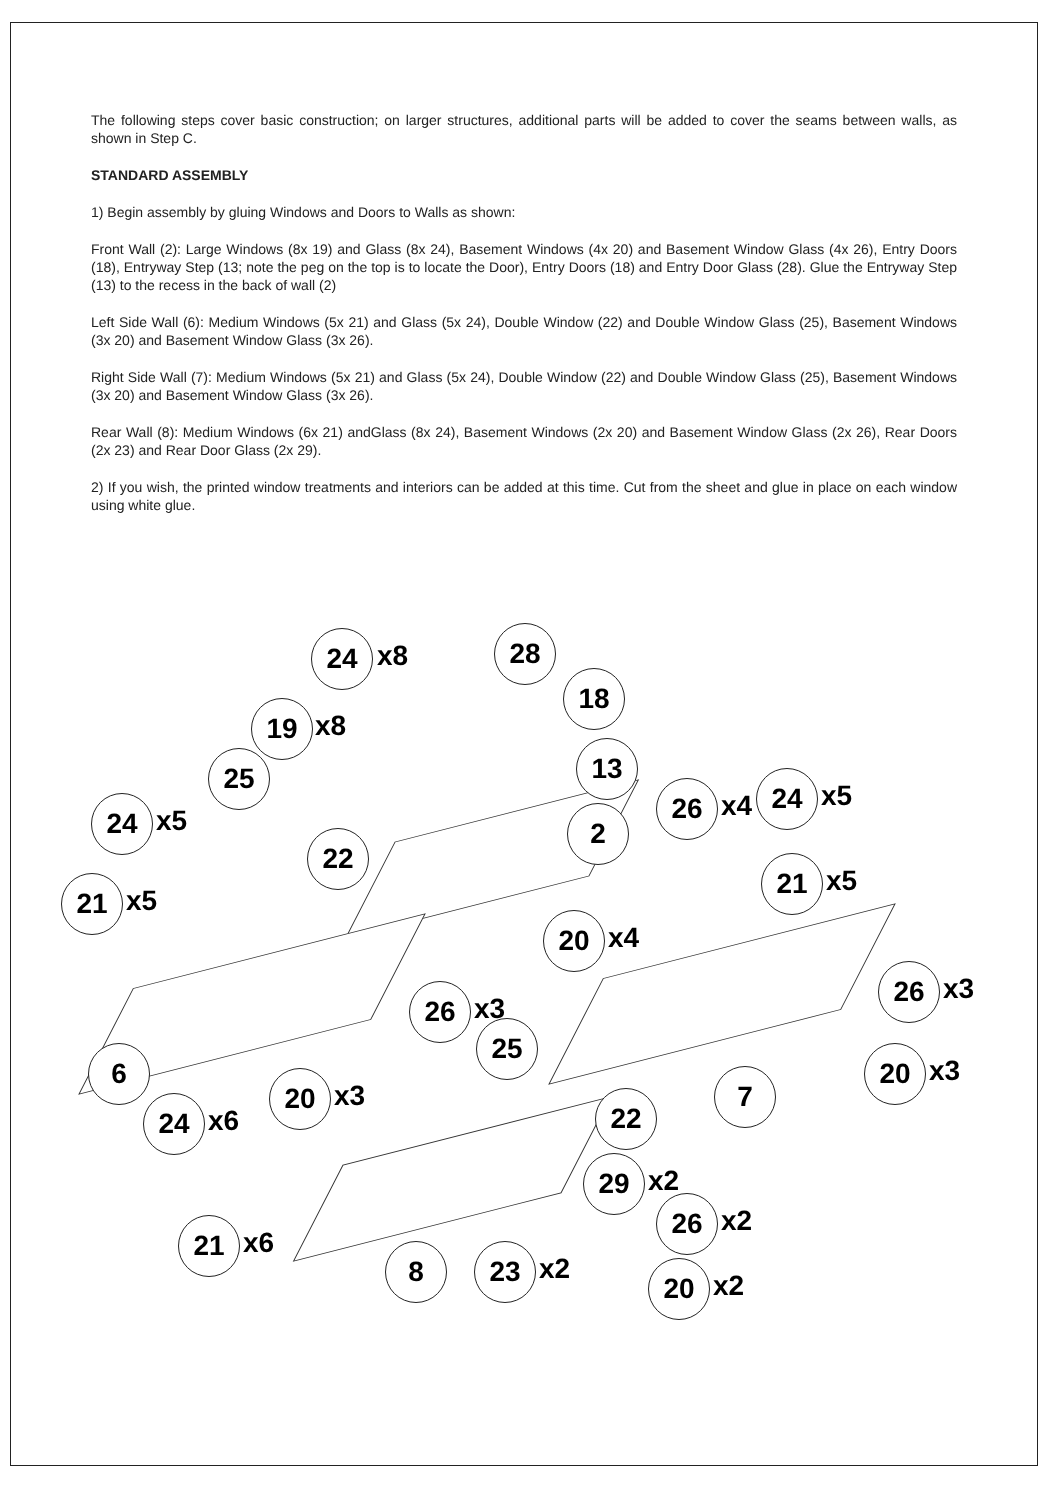The following steps cover basic construction; on larger structures, additional parts will be added to cover the seams between walls, as shown in Step C.
STANDARD ASSEMBLY
1) Begin assembly by gluing Windows and Doors to Walls as shown:
Front Wall (2): Large Windows (8x 19) and Glass (8x 24), Basement Windows (4x 20) and Basement Window Glass (4x 26), Entry Doors (18), Entryway Step (13; note the peg on the top is to locate the Door), Entry Doors (18) and Entry Door Glass (28). Glue the Entryway Step (13) to the recess in the back of wall (2)
Left Side Wall (6): Medium Windows (5x 21) and Glass (5x 24), Double Window (22) and Double Window Glass (25), Basement Windows (3x 20) and Basement Window Glass (3x 26).
Right Side Wall (7): Medium Windows (5x 21) and Glass (5x 24), Double Window (22) and Double Window Glass (25), Basement Windows (3x 20) and Basement Window Glass (3x 26).
Rear Wall (8): Medium Windows (6x 21) andGlass (8x 24), Basement Windows (2x 20) and Basement Window Glass (2x 26), Rear Doors (2x 23) and Rear Door Glass (2x 29).
2) If you wish, the printed window treatments and interiors can be added at this time. Cut from the sheet and glue in place on each window using white glue.
24 x8
28
18
19 x8
13
25
26 x4
24 x5
24 x5 2
22
21 x5
21 x5
20 x4
26 x3
26 x3
25
6 20 x3
20 x3 7
24 x6
22
29 x2
26 x2
21 x6 8 23 x2 20 x2